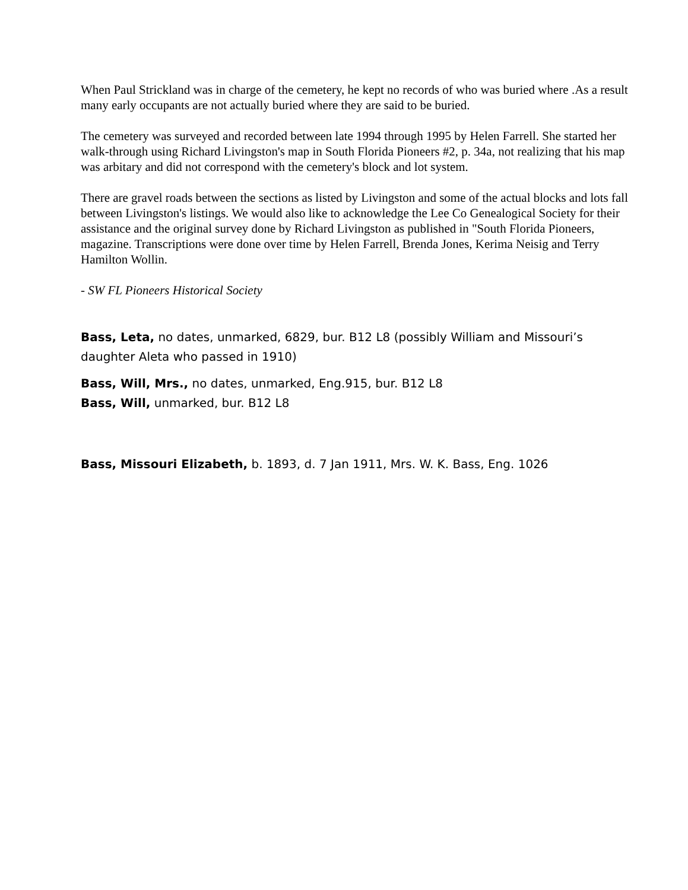When Paul Strickland was in charge of the cemetery, he kept no records of who was buried where .As a result many early occupants are not actually buried where they are said to be buried.
The cemetery was surveyed and recorded between late 1994 through 1995 by Helen Farrell. She started her walk-through using Richard Livingston's map in South Florida Pioneers #2, p. 34a, not realizing that his map was arbitary and did not correspond with the cemetery's block and lot system.
There are gravel roads between the sections as listed by Livingston and some of the actual blocks and lots fall between Livingston's listings. We would also like to acknowledge the Lee Co Genealogical Society for their assistance and the original survey done by Richard Livingston as published in "South Florida Pioneers, magazine. Transcriptions were done over time by Helen Farrell, Brenda Jones, Kerima Neisig and Terry Hamilton Wollin.
- SW FL Pioneers Historical Society
Bass, Leta, no dates, unmarked, 6829, bur. B12 L8 (possibly William and Missouri’s daughter Aleta who passed in 1910)
Bass, Will, Mrs., no dates, unmarked, Eng.915, bur. B12 L8
Bass, Will, unmarked, bur. B12 L8
Bass, Missouri Elizabeth, b. 1893, d. 7 Jan 1911, Mrs. W. K. Bass, Eng. 1026